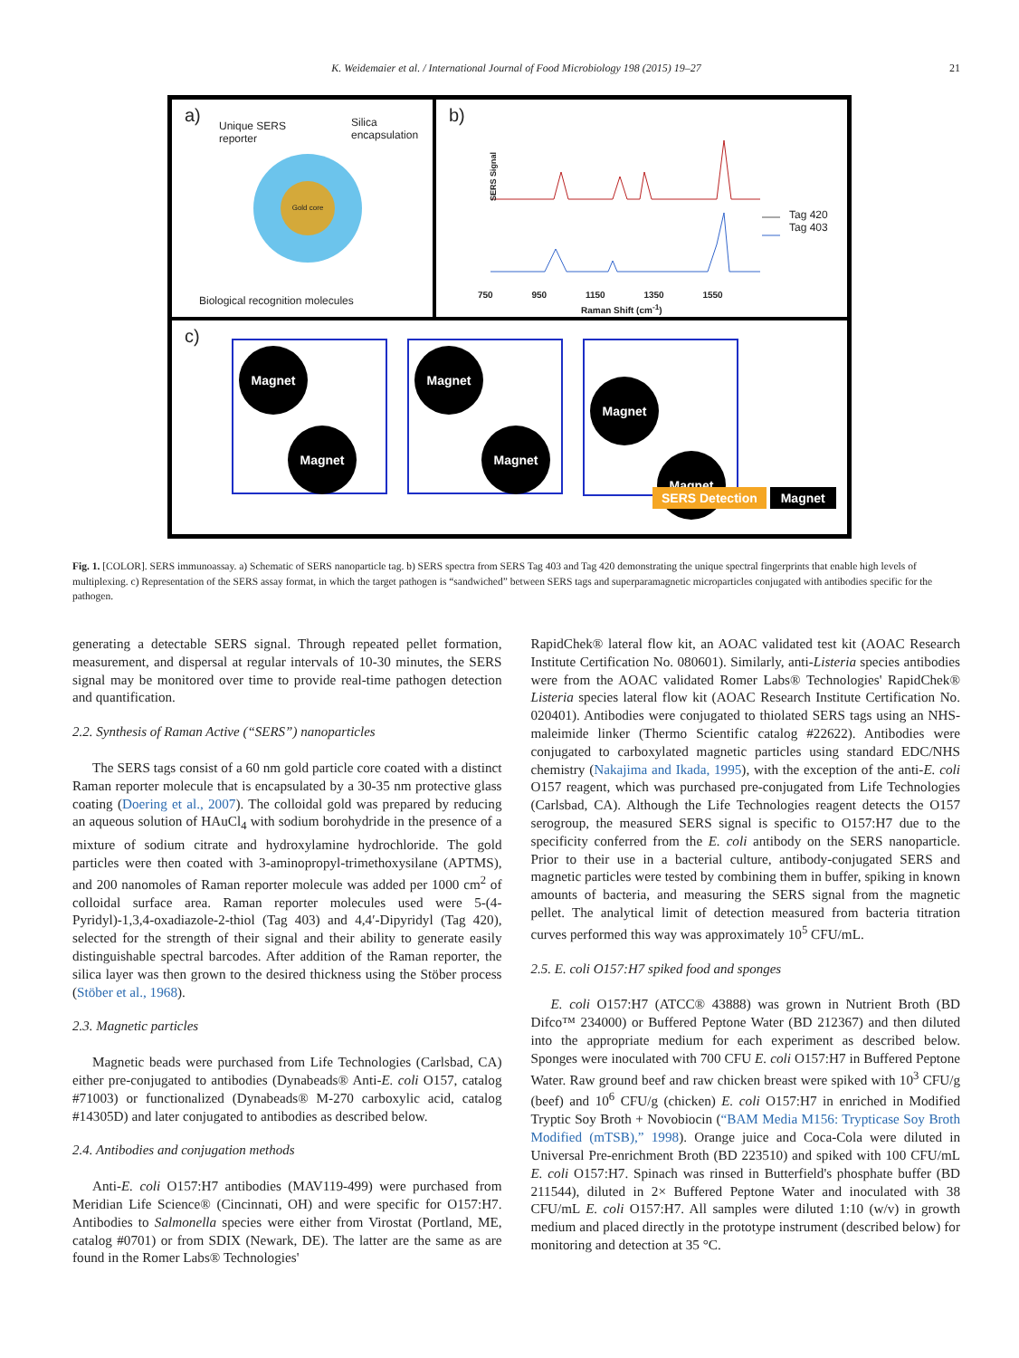K. Weidemaier et al. / International Journal of Food Microbiology 198 (2015) 19–27 21
a)
Unique SERS
reporter
Silica
encapsulation
Gold core
Biological recognition molecules
b)
Tag 420
Tag 403
SERS Signal
750 950 1150 1350 1550
Raman Shift (cm<sup>-1</sup>)
c)
Magnet
Magnet
Magnet
Magnet
Magnet Magnet
SERS Detection Magnet
Fig. 1. [COLOR]. SERS immunoassay. a) Schematic of SERS nanoparticle tag. b) SERS spectra from SERS Tag 403 and Tag 420 demonstrating the unique spectral fingerprints that enable high levels of multiplexing. c) Representation of the SERS assay format, in which the target pathogen is “sandwiched” between SERS tags and superparamagnetic microparticles conjugated with antibodies specific for the pathogen.
generating a detectable SERS signal. Through repeated pellet formation, measurement, and dispersal at regular intervals of 10-30 minutes, the SERS signal may be monitored over time to provide real-time pathogen detection and quantification.
2.2. Synthesis of Raman Active (“SERS”) nanoparticles
The SERS tags consist of a 60 nm gold particle core coated with a distinct Raman reporter molecule that is encapsulated by a 30-35 nm protective glass coating (Doering et al., 2007). The colloidal gold was prepared by reducing an aqueous solution of HAuCl<sub>4</sub> with sodium borohydride in the presence of a mixture of sodium citrate and hydroxylamine hydrochloride. The gold particles were then coated with 3-aminopropyl-trimethoxysilane (APTMS), and 200 nanomoles of Raman reporter molecule was added per 1000 cm<sup>2</sup> of colloidal surface area. Raman reporter molecules used were 5-(4-Pyridyl)-1,3,4-oxadiazole-2-thiol (Tag 403) and 4,4′-Dipyridyl (Tag 420), selected for the strength of their signal and their ability to generate easily distinguishable spectral barcodes. After addition of the Raman reporter, the silica layer was then grown to the desired thickness using the Stöber process (Stöber et al., 1968).
2.3. Magnetic particles
Magnetic beads were purchased from Life Technologies (Carlsbad, CA) either pre-conjugated to antibodies (Dynabeads® Anti-E. coli O157, catalog #71003) or functionalized (Dynabeads® M-270 carboxylic acid, catalog #14305D) and later conjugated to antibodies as described below.
2.4. Antibodies and conjugation methods
Anti-E. coli O157:H7 antibodies (MAV119-499) were purchased from Meridian Life Science® (Cincinnati, OH) and were specific for O157:H7. Antibodies to Salmonella species were either from Virostat (Portland, ME, catalog #0701) or from SDIX (Newark, DE). The latter are the same as are found in the Romer Labs® Technologies'
RapidChek® lateral flow kit, an AOAC validated test kit (AOAC Research Institute Certification No. 080601). Similarly, anti-Listeria species antibodies were from the AOAC validated Romer Labs® Technologies' RapidChek® Listeria species lateral flow kit (AOAC Research Institute Certification No. 020401). Antibodies were conjugated to thiolated SERS tags using an NHS-maleimide linker (Thermo Scientific catalog #22622). Antibodies were conjugated to carboxylated magnetic particles using standard EDC/NHS chemistry (Nakajima and Ikada, 1995), with the exception of the anti-E. coli O157 reagent, which was purchased pre-conjugated from Life Technologies (Carlsbad, CA). Although the Life Technologies reagent detects the O157 serogroup, the measured SERS signal is specific to O157:H7 due to the specificity conferred from the E. coli antibody on the SERS nanoparticle. Prior to their use in a bacterial culture, antibody-conjugated SERS and magnetic particles were tested by combining them in buffer, spiking in known amounts of bacteria, and measuring the SERS signal from the magnetic pellet. The analytical limit of detection measured from bacteria titration curves performed this way was approximately 10<sup>5</sup> CFU/mL.
2.5. E. coli O157:H7 spiked food and sponges
E. coli O157:H7 (ATCC® 43888) was grown in Nutrient Broth (BD Difco™ 234000) or Buffered Peptone Water (BD 212367) and then diluted into the appropriate medium for each experiment as described below. Sponges were inoculated with 700 CFU E. coli O157:H7 in Buffered Peptone Water. Raw ground beef and raw chicken breast were spiked with 10<sup>3</sup> CFU/g (beef) and 10<sup>6</sup> CFU/g (chicken) E. coli O157:H7 in enriched in Modified Tryptic Soy Broth + Novobiocin (“BAM Media M156: Trypticase Soy Broth Modified (mTSB),” 1998). Orange juice and Coca-Cola were diluted in Universal Pre-enrichment Broth (BD 223510) and spiked with 100 CFU/mL E. coli O157:H7. Spinach was rinsed in Butterfield's phosphate buffer (BD 211544), diluted in 2× Buffered Peptone Water and inoculated with 38 CFU/mL E. coli O157:H7. All samples were diluted 1:10 (w/v) in growth medium and placed directly in the prototype instrument (described below) for monitoring and detection at 35 °C.